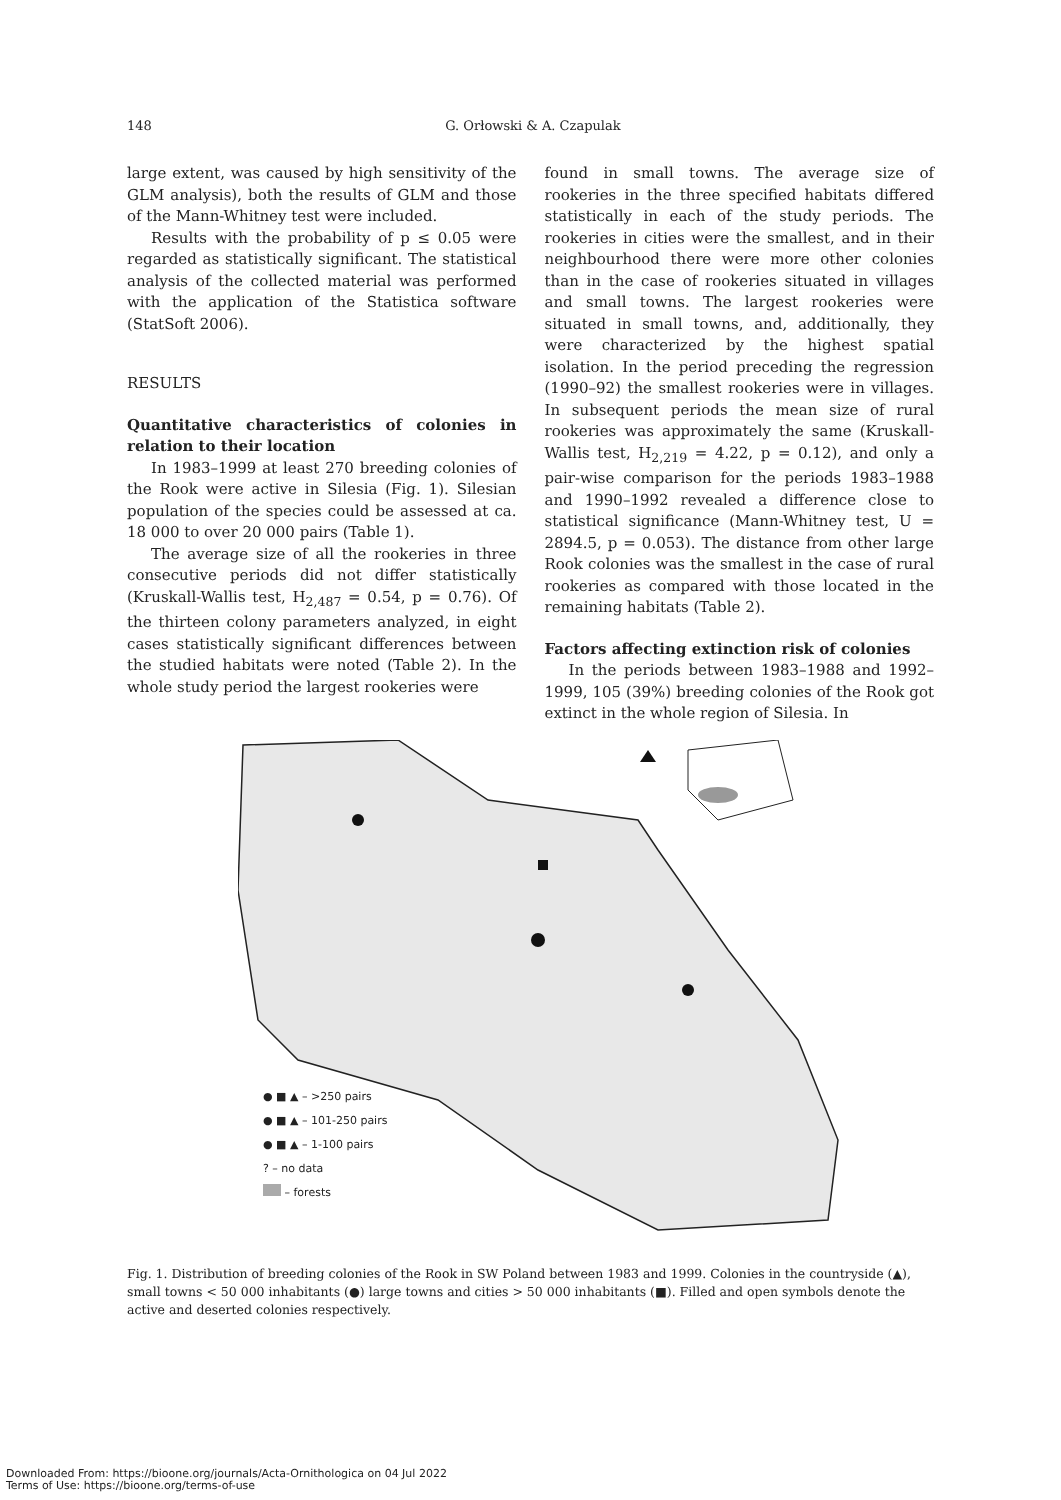148 G. Orłowski & A. Czapulak
large extent, was caused by high sensitivity of the GLM analysis), both the results of GLM and those of the Mann-Whitney test were included.
Results with the probability of p ≤ 0.05 were regarded as statistically significant. The statistical analysis of the collected material was performed with the application of the Statistica software (StatSoft 2006).
RESULTS
Quantitative characteristics of colonies in relation to their location
In 1983–1999 at least 270 breeding colonies of the Rook were active in Silesia (Fig. 1). Silesian population of the species could be assessed at ca. 18 000 to over 20 000 pairs (Table 1).
The average size of all the rookeries in three consecutive periods did not differ statistically (Kruskall-Wallis test, H<sub>2,487</sub> = 0.54, p = 0.76). Of the thirteen colony parameters analyzed, in eight cases statistically significant differences between the studied habitats were noted (Table 2). In the whole study period the largest rookeries were
found in small towns. The average size of rookeries in the three specified habitats differed statistically in each of the study periods. The rookeries in cities were the smallest, and in their neighbourhood there were more other colonies than in the case of rookeries situated in villages and small towns. The largest rookeries were situated in small towns, and, additionally, they were characterized by the highest spatial isolation. In the period preceding the regression (1990–92) the smallest rookeries were in villages. In subsequent periods the mean size of rural rookeries was approximately the same (Kruskall-Wallis test, H<sub>2,219</sub> = 4.22, p = 0.12), and only a pair-wise comparison for the periods 1983–1988 and 1990–1992 revealed a difference close to statistical significance (Mann-Whitney test, U = 2894.5, p = 0.053). The distance from other large Rook colonies was the smallest in the case of rural rookeries as compared with those located in the remaining habitats (Table 2).
Factors affecting extinction risk of colonies
In the periods between 1983–1988 and 1992–1999, 105 (39%) breeding colonies of the Rook got extinct in the whole region of Silesia. In
● ■ ▲ – >250 pairs
● ■ ▲ – 101-250 pairs
● ■ ▲ – 1-100 pairs
? – no data
– forests
Fig. 1. Distribution of breeding colonies of the Rook in SW Poland between 1983 and 1999. Colonies in the countryside (▲), small towns < 50 000 inhabitants (●) large towns and cities > 50 000 inhabitants (■). Filled and open symbols denote the active and deserted colonies respectively.
Downloaded From: https://bioone.org/journals/Acta-Ornithologica on 04 Jul 2022
Terms of Use: https://bioone.org/terms-of-use